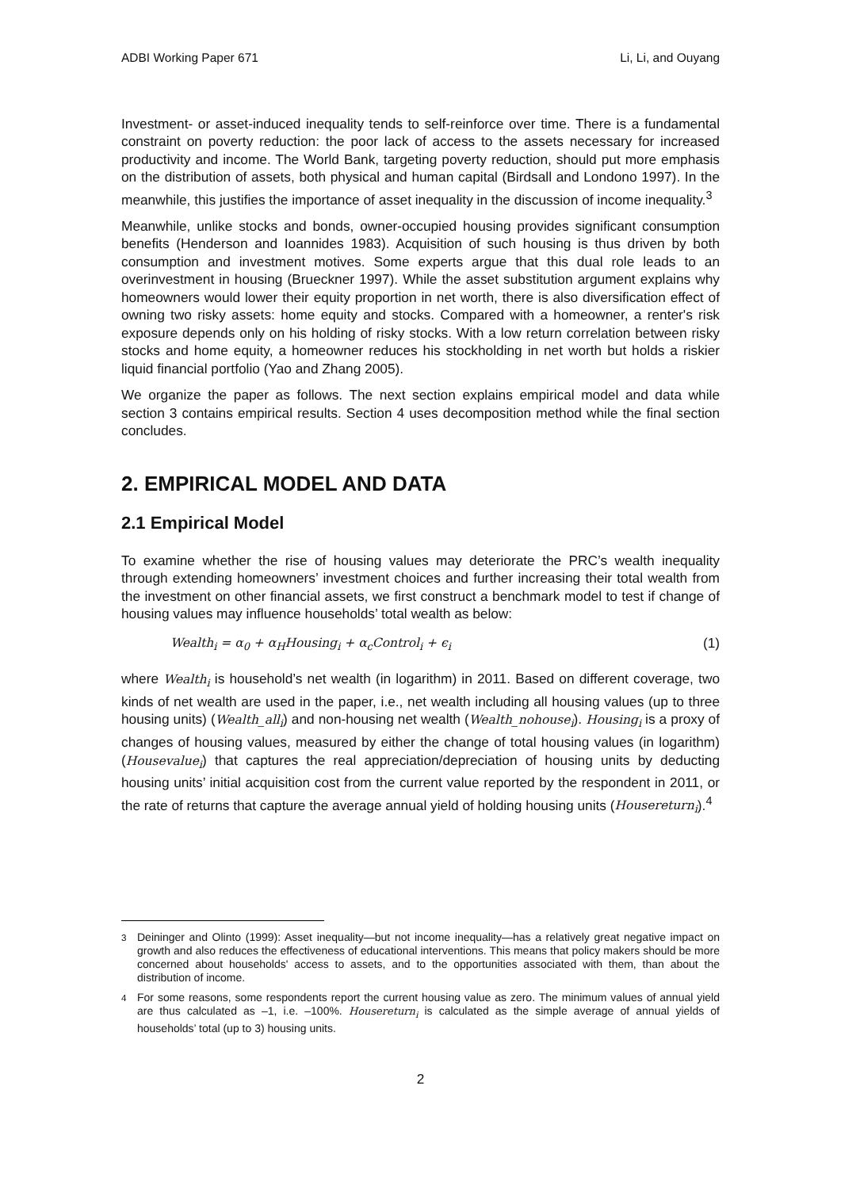ADBI Working Paper 671 Li, Li, and Ouyang
Investment- or asset-induced inequality tends to self-reinforce over time. There is a fundamental constraint on poverty reduction: the poor lack of access to the assets necessary for increased productivity and income. The World Bank, targeting poverty reduction, should put more emphasis on the distribution of assets, both physical and human capital (Birdsall and Londono 1997). In the meanwhile, this justifies the importance of asset inequality in the discussion of income inequality.<sup>3</sup>
Meanwhile, unlike stocks and bonds, owner-occupied housing provides significant consumption benefits (Henderson and Ioannides 1983). Acquisition of such housing is thus driven by both consumption and investment motives. Some experts argue that this dual role leads to an overinvestment in housing (Brueckner 1997). While the asset substitution argument explains why homeowners would lower their equity proportion in net worth, there is also diversification effect of owning two risky assets: home equity and stocks. Compared with a homeowner, a renter's risk exposure depends only on his holding of risky stocks. With a low return correlation between risky stocks and home equity, a homeowner reduces his stockholding in net worth but holds a riskier liquid financial portfolio (Yao and Zhang 2005).
We organize the paper as follows. The next section explains empirical model and data while section 3 contains empirical results. Section 4 uses decomposition method while the final section concludes.
2. EMPIRICAL MODEL AND DATA
2.1 Empirical Model
To examine whether the rise of housing values may deteriorate the PRC’s wealth inequality through extending homeowners’ investment choices and further increasing their total wealth from the investment on other financial assets, we first construct a benchmark model to test if change of housing values may influence households’ total wealth as below:
Wealth<sub>i</sub> = α<sub>0</sub> + α<sub>H</sub>Housing<sub>i</sub> + α<sub>c</sub>Control<sub>i</sub> + ϵ<sub>i</sub> (1)
where Wealth<sub>i</sub> is household’s net wealth (in logarithm) in 2011. Based on different coverage, two kinds of net wealth are used in the paper, i.e., net wealth including all housing values (up to three housing units) (Wealth_all<sub>i</sub>) and non-housing net wealth (Wealth_nohouse<sub>i</sub>). Housing<sub>i</sub> is a proxy of changes of housing values, measured by either the change of total housing values (in logarithm) (Housevalue<sub>i</sub>) that captures the real appreciation/depreciation of housing units by deducting housing units’ initial acquisition cost from the current value reported by the respondent in 2011, or the rate of returns that capture the average annual yield of holding housing units (Housereturn<sub>i</sub>).<sup>4</sup>
<sup>3</sup> Deininger and Olinto (1999): Asset inequality—but not income inequality—has a relatively great negative impact on growth and also reduces the effectiveness of educational interventions. This means that policy makers should be more concerned about households' access to assets, and to the opportunities associated with them, than about the distribution of income.
<sup>4</sup> For some reasons, some respondents report the current housing value as zero. The minimum values of annual yield are thus calculated as –1, i.e. –100%. Housereturn<sub>i</sub> is calculated as the simple average of annual yields of households’ total (up to 3) housing units.
2